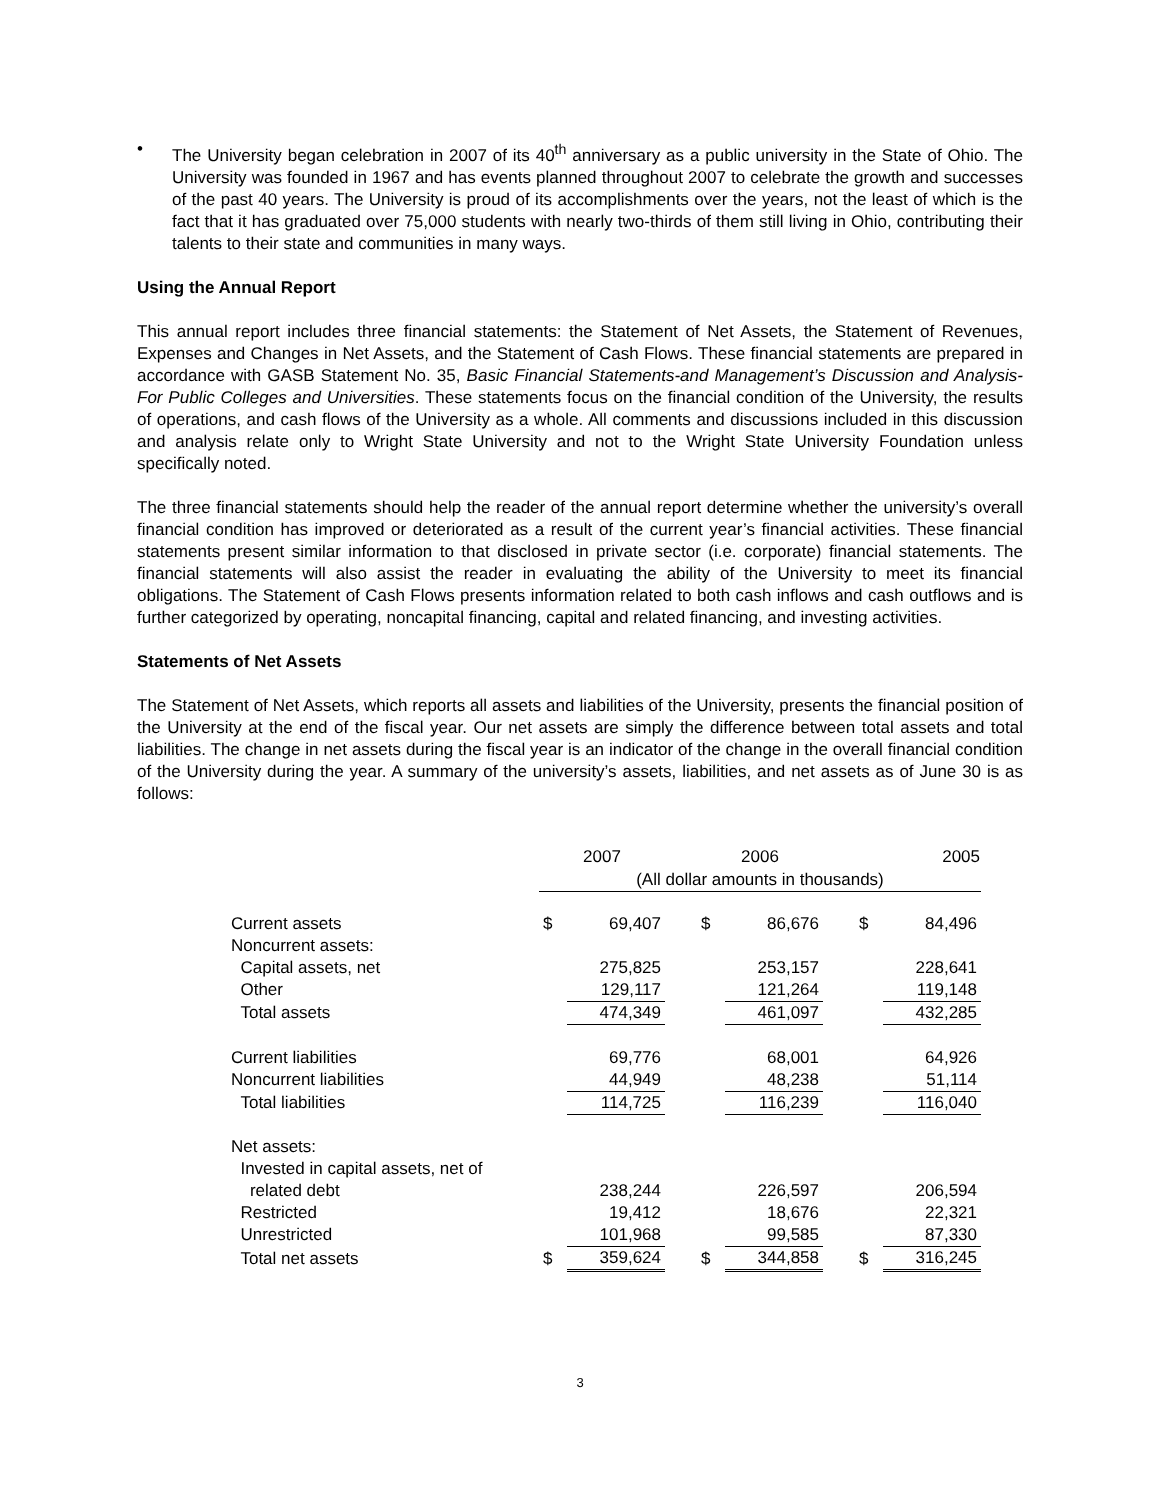• The University began celebration in 2007 of its 40<sup>th</sup> anniversary as a public university in the State of Ohio. The University was founded in 1967 and has events planned throughout 2007 to celebrate the growth and successes of the past 40 years. The University is proud of its accomplishments over the years, not the least of which is the fact that it has graduated over 75,000 students with nearly two-thirds of them still living in Ohio, contributing their talents to their state and communities in many ways.
Using the Annual Report
This annual report includes three financial statements: the Statement of Net Assets, the Statement of Revenues, Expenses and Changes in Net Assets, and the Statement of Cash Flows. These financial statements are prepared in accordance with GASB Statement No. 35, Basic Financial Statements-and Management’s Discussion and Analysis-For Public Colleges and Universities. These statements focus on the financial condition of the University, the results of operations, and cash flows of the University as a whole. All comments and discussions included in this discussion and analysis relate only to Wright State University and not to the Wright State University Foundation unless specifically noted.
The three financial statements should help the reader of the annual report determine whether the university’s overall financial condition has improved or deteriorated as a result of the current year’s financial activities. These financial statements present similar information to that disclosed in private sector (i.e. corporate) financial statements. The financial statements will also assist the reader in evaluating the ability of the University to meet its financial obligations. The Statement of Cash Flows presents information related to both cash inflows and cash outflows and is further categorized by operating, noncapital financing, capital and related financing, and investing activities.
Statements of Net Assets
The Statement of Net Assets, which reports all assets and liabilities of the University, presents the financial position of the University at the end of the fiscal year. Our net assets are simply the difference between total assets and total liabilities. The change in net assets during the fiscal year is an indicator of the change in the overall financial condition of the University during the year. A summary of the university’s assets, liabilities, and net assets as of June 30 is as follows:
| | 2007 | | | 2006 | | | 2005 | |
| --- | --- | --- | --- | --- | --- | --- | --- | --- |
| | (All dollar amounts in thousands) | | | | | | | |
| Current assets | $ | 69,407 | | $ | 86,676 | | $ | 84,496 |
| Noncurrent assets: | | | | | | | | |
| Capital assets, net | | 275,825 | | | 253,157 | | | 228,641 |
| Other | | 129,117 | | | 121,264 | | | 119,148 |
| Total assets | | 474,349 | | | 461,097 | | | 432,285 |
| Current liabilities | | 69,776 | | | 68,001 | | | 64,926 |
| Noncurrent liabilities | | 44,949 | | | 48,238 | | | 51,114 |
| Total liabilities | | 114,725 | | | 116,239 | | | 116,040 |
| Net assets: | | | | | | | | |
| Invested in capital assets, net of | | | | | | | | |
| related debt | | 238,244 | | | 226,597 | | | 206,594 |
| Restricted | | 19,412 | | | 18,676 | | | 22,321 |
| Unrestricted | | 101,968 | | | 99,585 | | | 87,330 |
| Total net assets | $ | 359,624 | | $ | 344,858 | | $ | 316,245 |
3